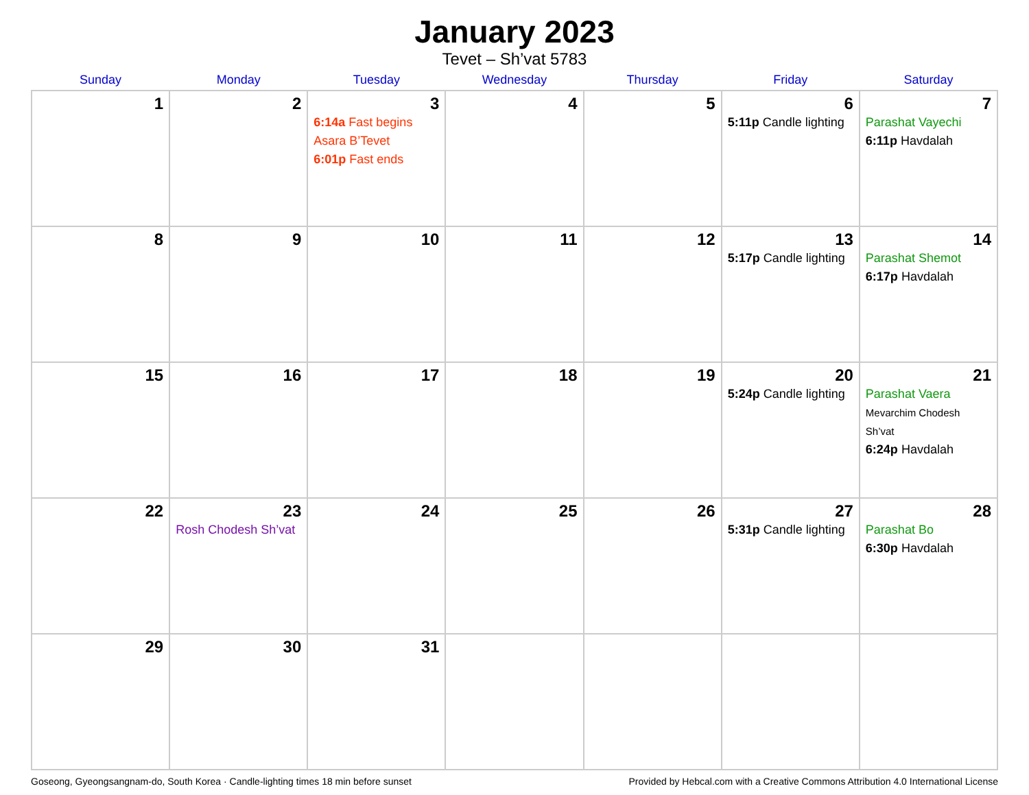January 2023
Tevet – Sh’vat 5783
| Sunday | Monday | Tuesday | Wednesday | Thursday | Friday | Saturday |
| --- | --- | --- | --- | --- | --- | --- |
| 1 | 2 | 3 6:14a Fast begins Asara B’Tevet 6:01p Fast ends | 4 | 5 | 6 5:11p Candle lighting | 7 Parashat Vayechi 6:11p Havdalah |
| 8 | 9 | 10 | 11 | 12 | 13 5:17p Candle lighting | 14 Parashat Shemot 6:17p Havdalah |
| 15 | 16 | 17 | 18 | 19 | 20 5:24p Candle lighting | 21 Parashat Vaera Mevarchim Chodesh Sh’vat 6:24p Havdalah |
| 22 | 23 Rosh Chodesh Sh’vat | 24 | 25 | 26 | 27 5:31p Candle lighting | 28 Parashat Bo 6:30p Havdalah |
| 29 | 30 | 31 | | | | |
Goseong, Gyeongsangnam-do, South Korea · Candle-lighting times 18 min before sunset Provided by Hebcal.com with a Creative Commons Attribution 4.0 International License